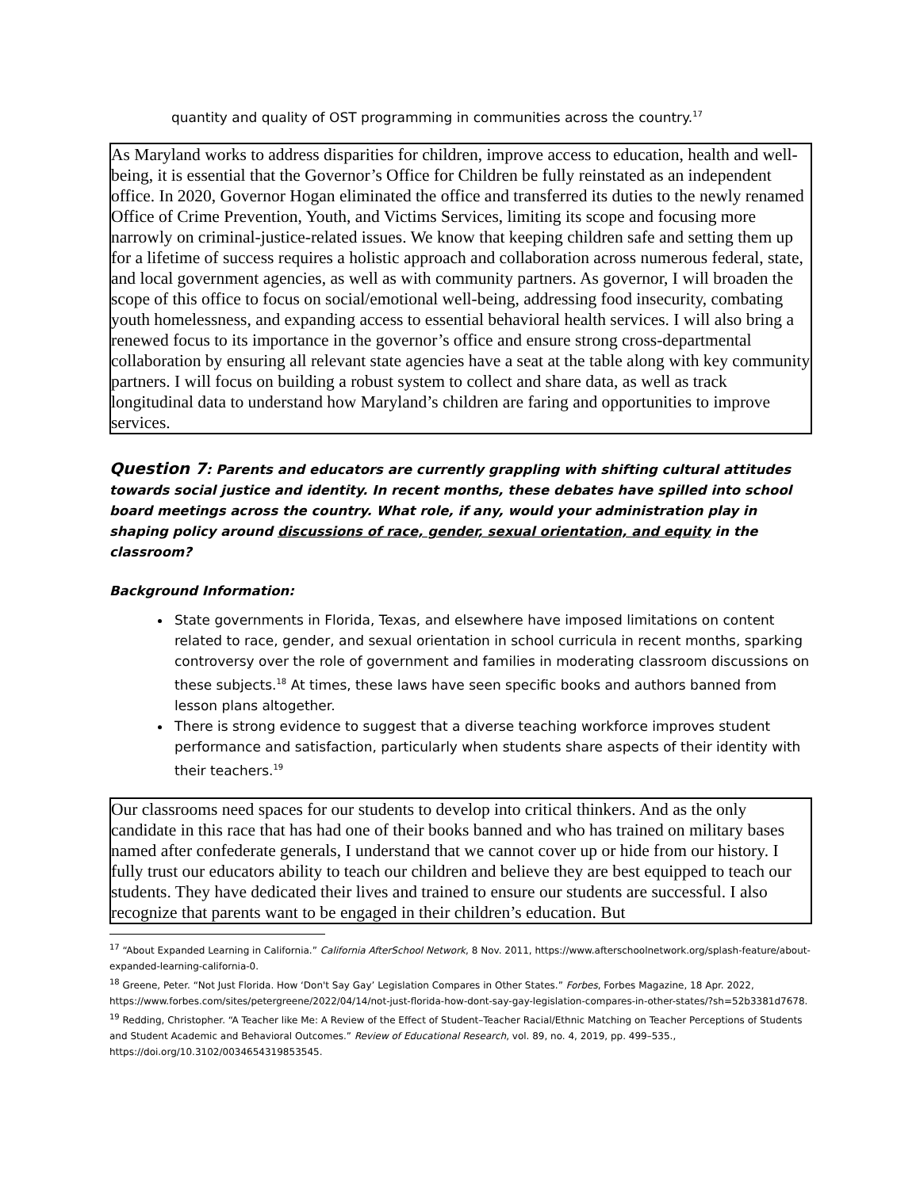quantity and quality of OST programming in communities across the country.<sup>17</sup>
As Maryland works to address disparities for children, improve access to education, health and well-being, it is essential that the Governor’s Office for Children be fully reinstated as an independent office. In 2020, Governor Hogan eliminated the office and transferred its duties to the newly renamed Office of Crime Prevention, Youth, and Victims Services, limiting its scope and focusing more narrowly on criminal-justice-related issues. We know that keeping children safe and setting them up for a lifetime of success requires a holistic approach and collaboration across numerous federal, state, and local government agencies, as well as with community partners. As governor, I will broaden the scope of this office to focus on social/emotional well-being, addressing food insecurity, combating youth homelessness, and expanding access to essential behavioral health services. I will also bring a renewed focus to its importance in the governor’s office and ensure strong cross-departmental collaboration by ensuring all relevant state agencies have a seat at the table along with key community partners. I will focus on building a robust system to collect and share data, as well as track longitudinal data to understand how Maryland’s children are faring and opportunities to improve services.
Question 7: Parents and educators are currently grappling with shifting cultural attitudes towards social justice and identity. In recent months, these debates have spilled into school board meetings across the country. What role, if any, would your administration play in shaping policy around discussions of race, gender, sexual orientation, and equity in the classroom?
Background Information:
State governments in Florida, Texas, and elsewhere have imposed limitations on content related to race, gender, and sexual orientation in school curricula in recent months, sparking controversy over the role of government and families in moderating classroom discussions on these subjects.<sup>18</sup> At times, these laws have seen specific books and authors banned from lesson plans altogether.
There is strong evidence to suggest that a diverse teaching workforce improves student performance and satisfaction, particularly when students share aspects of their identity with their teachers.<sup>19</sup>
Our classrooms need spaces for our students to develop into critical thinkers. And as the only candidate in this race that has had one of their books banned and who has trained on military bases named after confederate generals, I understand that we cannot cover up or hide from our history. I fully trust our educators ability to teach our children and believe they are best equipped to teach our students. They have dedicated their lives and trained to ensure our students are successful. I also recognize that parents want to be engaged in their children’s education. But
<sup>17</sup> “About Expanded Learning in California.” California AfterSchool Network, 8 Nov. 2011, https://www.afterschoolnetwork.org/splash-feature/about-expanded-learning-california-0.
<sup>18</sup> Greene, Peter. “Not Just Florida. How ‘Don't Say Gay’ Legislation Compares in Other States.” Forbes, Forbes Magazine, 18 Apr. 2022, https://www.forbes.com/sites/petergreene/2022/04/14/not-just-florida-how-dont-say-gay-legislation-compares-in-other-states/?sh=52b3381d7678.
<sup>19</sup> Redding, Christopher. “A Teacher like Me: A Review of the Effect of Student–Teacher Racial/Ethnic Matching on Teacher Perceptions of Students and Student Academic and Behavioral Outcomes.” Review of Educational Research, vol. 89, no. 4, 2019, pp. 499–535., https://doi.org/10.3102/0034654319853545.